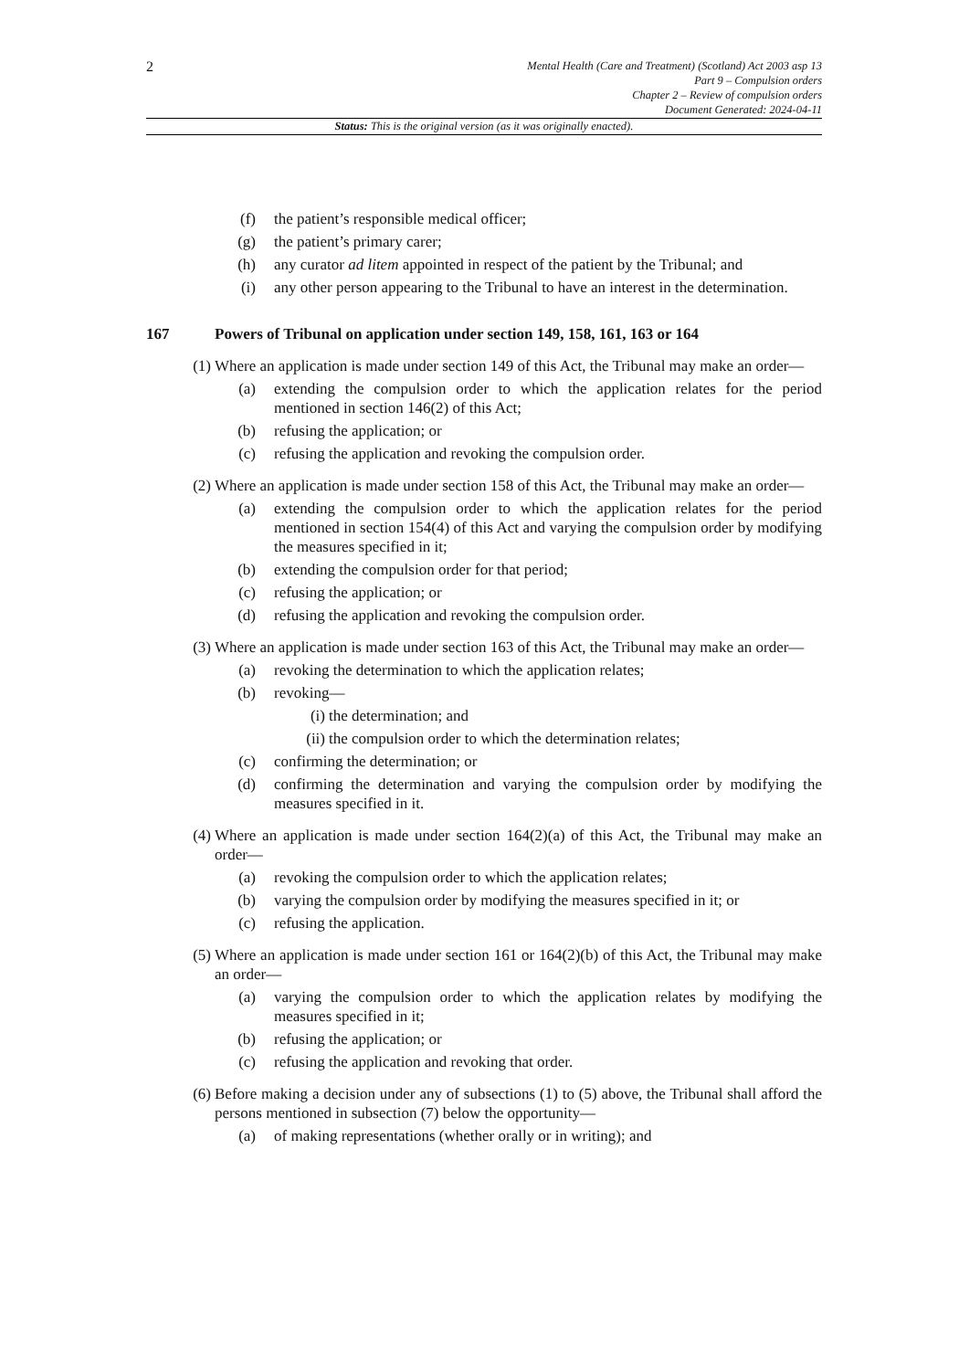2
Mental Health (Care and Treatment) (Scotland) Act 2003 asp 13
Part 9 – Compulsion orders
Chapter 2 – Review of compulsion orders
Document Generated: 2024-04-11
Status: This is the original version (as it was originally enacted).
(f) the patient’s responsible medical officer;
(g) the patient’s primary carer;
(h) any curator ad litem appointed in respect of the patient by the Tribunal; and
(i) any other person appearing to the Tribunal to have an interest in the determination.
167 Powers of Tribunal on application under section 149, 158, 161, 163 or 164
(1) Where an application is made under section 149 of this Act, the Tribunal may make an order—
(a) extending the compulsion order to which the application relates for the period mentioned in section 146(2) of this Act;
(b) refusing the application; or
(c) refusing the application and revoking the compulsion order.
(2) Where an application is made under section 158 of this Act, the Tribunal may make an order—
(a) extending the compulsion order to which the application relates for the period mentioned in section 154(4) of this Act and varying the compulsion order by modifying the measures specified in it;
(b) extending the compulsion order for that period;
(c) refusing the application; or
(d) refusing the application and revoking the compulsion order.
(3) Where an application is made under section 163 of this Act, the Tribunal may make an order—
(a) revoking the determination to which the application relates;
(b) revoking—
(i) the determination; and
(ii) the compulsion order to which the determination relates;
(c) confirming the determination; or
(d) confirming the determination and varying the compulsion order by modifying the measures specified in it.
(4) Where an application is made under section 164(2)(a) of this Act, the Tribunal may make an order—
(a) revoking the compulsion order to which the application relates;
(b) varying the compulsion order by modifying the measures specified in it; or
(c) refusing the application.
(5) Where an application is made under section 161 or 164(2)(b) of this Act, the Tribunal may make an order—
(a) varying the compulsion order to which the application relates by modifying the measures specified in it;
(b) refusing the application; or
(c) refusing the application and revoking that order.
(6) Before making a decision under any of subsections (1) to (5) above, the Tribunal shall afford the persons mentioned in subsection (7) below the opportunity—
(a) of making representations (whether orally or in writing); and